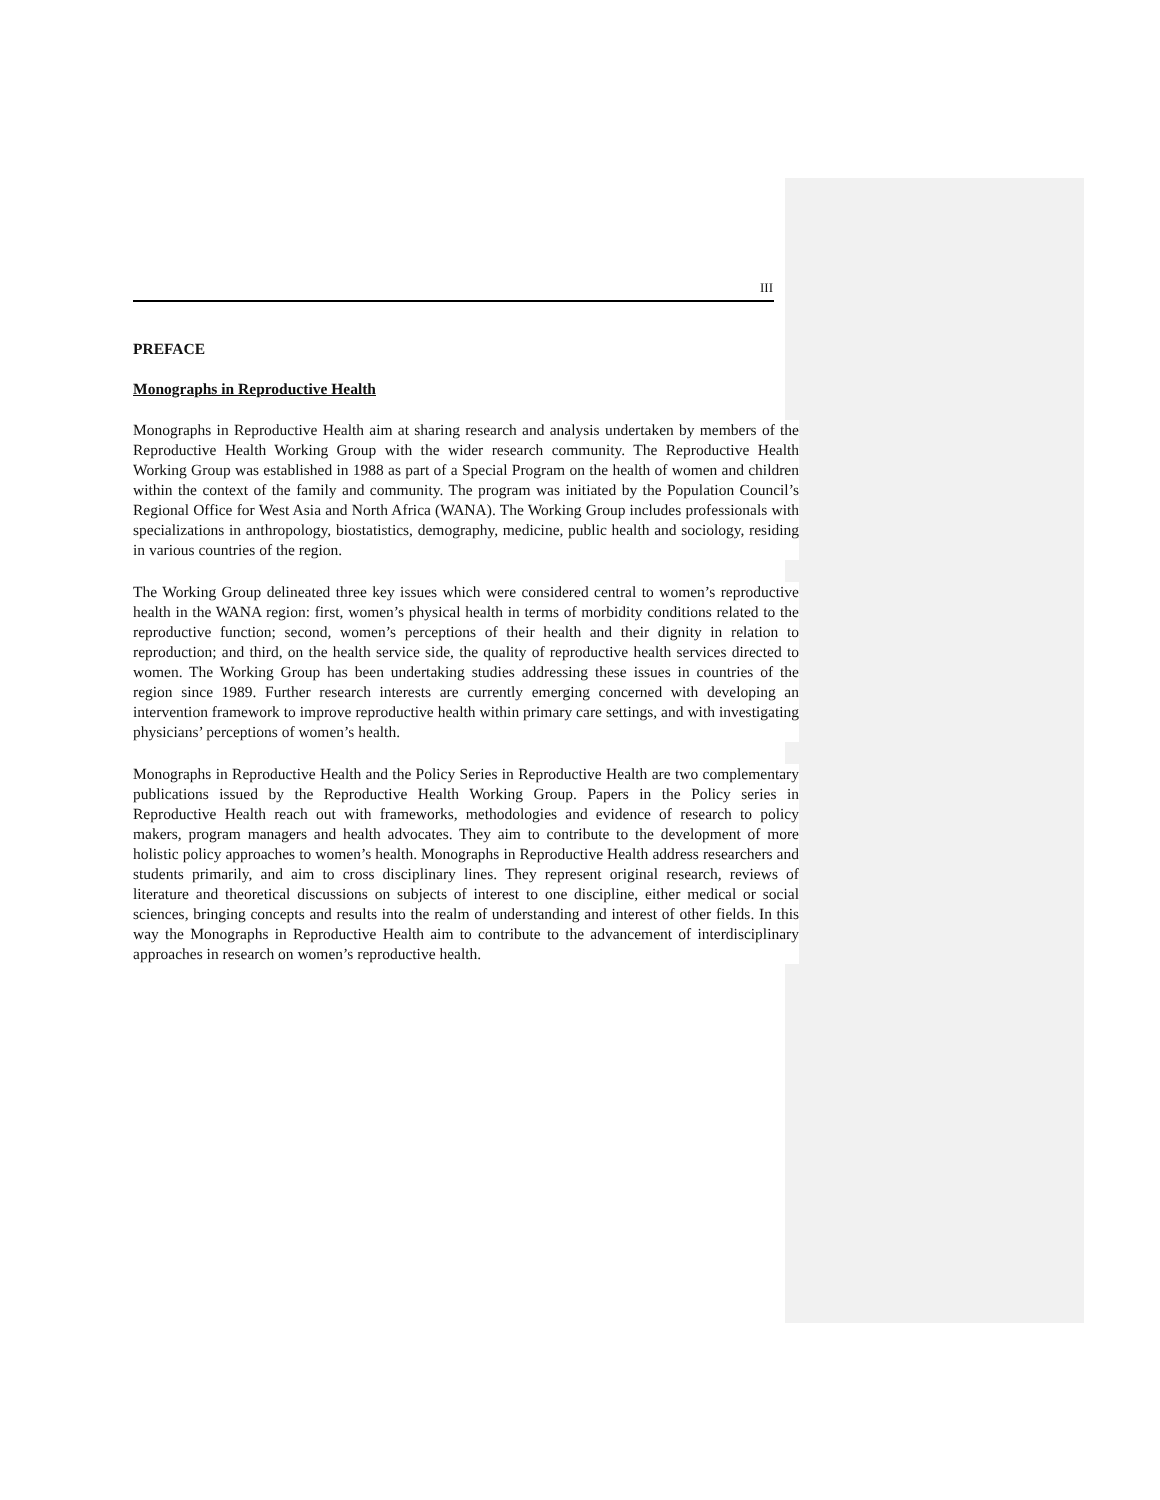III
PREFACE
Monographs in Reproductive Health
Monographs in Reproductive Health aim at sharing research and analysis undertaken by members of the Reproductive Health Working Group with the wider research community. The Reproductive Health Working Group was established in 1988 as part of a Special Program on the health of women and children within the context of the family and community. The program was initiated by the Population Council’s Regional Office for West Asia and North Africa (WANA). The Working Group includes professionals with specializations in anthropology, biostatistics, demography, medicine, public health and sociology, residing in various countries of the region.
The Working Group delineated three key issues which were considered central to women’s reproductive health in the WANA region: first, women’s physical health in terms of morbidity conditions related to the reproductive function; second, women’s perceptions of their health and their dignity in relation to reproduction; and third, on the health service side, the quality of reproductive health services directed to women. The Working Group has been undertaking studies addressing these issues in countries of the region since 1989. Further research interests are currently emerging concerned with developing an intervention framework to improve reproductive health within primary care settings, and with investigating physicians’ perceptions of women’s health.
Monographs in Reproductive Health and the Policy Series in Reproductive Health are two complementary publications issued by the Reproductive Health Working Group. Papers in the Policy series in Reproductive Health reach out with frameworks, methodologies and evidence of research to policy makers, program managers and health advocates. They aim to contribute to the development of more holistic policy approaches to women’s health. Monographs in Reproductive Health address researchers and students primarily, and aim to cross disciplinary lines. They represent original research, reviews of literature and theoretical discussions on subjects of interest to one discipline, either medical or social sciences, bringing concepts and results into the realm of understanding and interest of other fields. In this way the Monographs in Reproductive Health aim to contribute to the advancement of interdisciplinary approaches in research on women’s reproductive health.